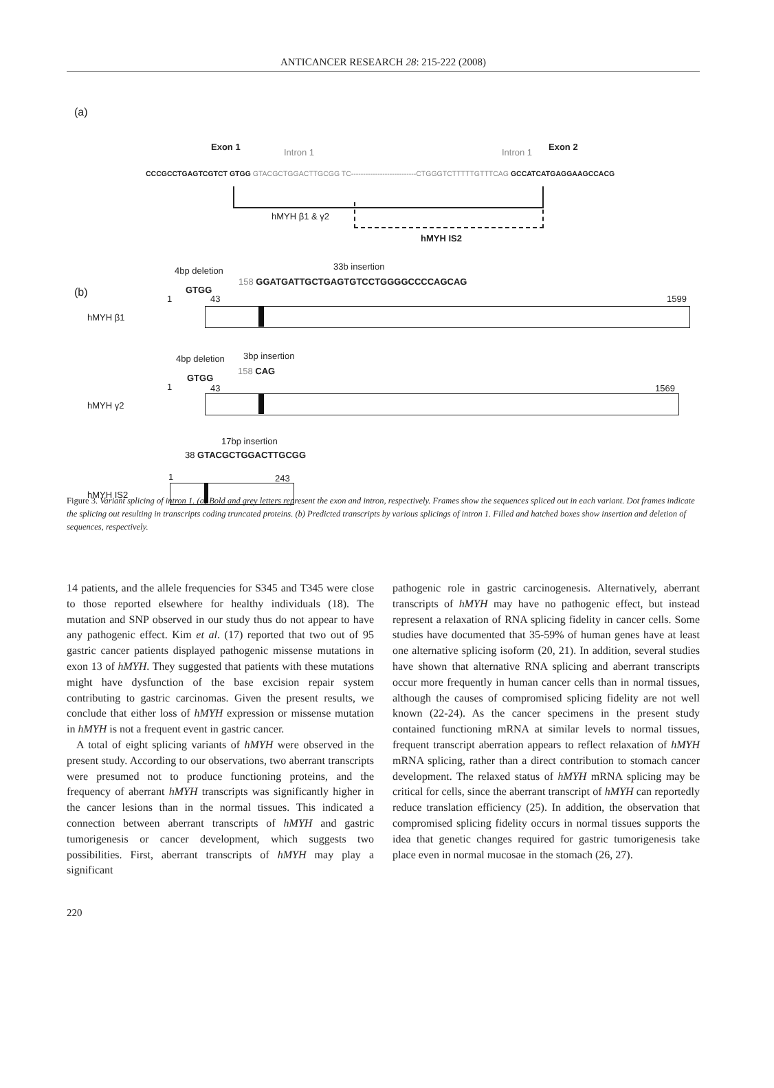ANTICANCER RESEARCH 28: 215-222 (2008)
(a)
Exon 1
Intron 1 Intron 1
Exon 2
CCCGCCTGAGTCGTCT GTGG GTACGCTGGACTTGCGG TC---------------------------CTGGGTCTTTTTGTTTCAG GCCATCATGAGGAAGCCACG
hMYH β1 & γ2
hMYH IS2
4bp deletion 33b insertion
(b) GTGG
158 GGATGATTGCTGAGTGTCCTGGGGCCCCAGCAG
1 43 1599
hMYH β1
4bp deletion 3bp insertion
GTGG
158 CAG
1 43 1569
hMYH γ2
17bp insertion
38 GTACGCTGGACTTGCGG
1 243
hMYH IS2
Figure 3. Variant splicing of intron 1. (a) Bold and grey letters represent the exon and intron, respectively. Frames show the sequences spliced out in each variant. Dot frames indicate the splicing out resulting in transcripts coding truncated proteins. (b) Predicted transcripts by various splicings of intron 1. Filled and hatched boxes show insertion and deletion of sequences, respectively.
14 patients, and the allele frequencies for S345 and T345 were close to those reported elsewhere for healthy individuals (18). The mutation and SNP observed in our study thus do not appear to have any pathogenic effect. Kim et al. (17) reported that two out of 95 gastric cancer patients displayed pathogenic missense mutations in exon 13 of hMYH. They suggested that patients with these mutations might have dysfunction of the base excision repair system contributing to gastric carcinomas. Given the present results, we conclude that either loss of hMYH expression or missense mutation in hMYH is not a frequent event in gastric cancer.
A total of eight splicing variants of hMYH were observed in the present study. According to our observations, two aberrant transcripts were presumed not to produce functioning proteins, and the frequency of aberrant hMYH transcripts was significantly higher in the cancer lesions than in the normal tissues. This indicated a connection between aberrant transcripts of hMYH and gastric tumorigenesis or cancer development, which suggests two possibilities. First, aberrant transcripts of hMYH may play a significant
pathogenic role in gastric carcinogenesis. Alternatively, aberrant transcripts of hMYH may have no pathogenic effect, but instead represent a relaxation of RNA splicing fidelity in cancer cells. Some studies have documented that 35-59% of human genes have at least one alternative splicing isoform (20, 21). In addition, several studies have shown that alternative RNA splicing and aberrant transcripts occur more frequently in human cancer cells than in normal tissues, although the causes of compromised splicing fidelity are not well known (22-24). As the cancer specimens in the present study contained functioning mRNA at similar levels to normal tissues, frequent transcript aberration appears to reflect relaxation of hMYH mRNA splicing, rather than a direct contribution to stomach cancer development. The relaxed status of hMYH mRNA splicing may be critical for cells, since the aberrant transcript of hMYH can reportedly reduce translation efficiency (25). In addition, the observation that compromised splicing fidelity occurs in normal tissues supports the idea that genetic changes required for gastric tumorigenesis take place even in normal mucosae in the stomach (26, 27).
220